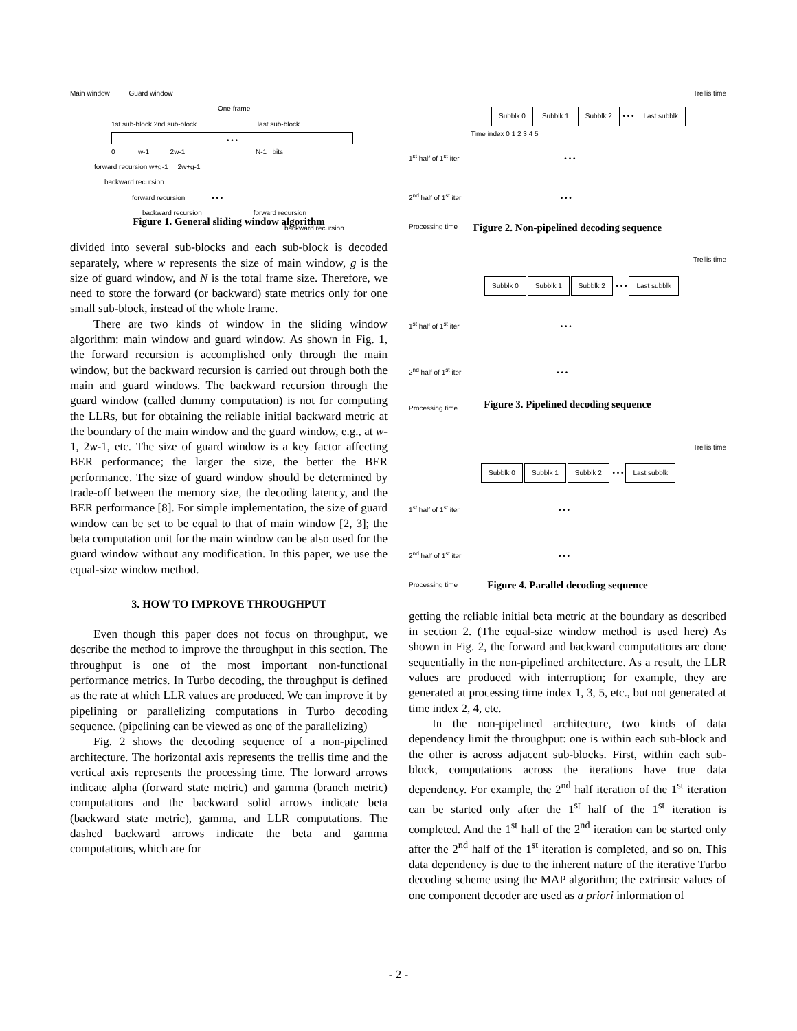Main window Guard window
One frame
1st sub-block 2nd sub-block last sub-block
• • •
0 w-1 2w-1 N-1 bits
forward recursion w+g-1 2w+g-1
backward recursion
forward recursion • • •
backward recursion forward recursion
backward recursion
Figure 1. General sliding window algorithm
divided into several sub-blocks and each sub-block is decoded separately, where w represents the size of main window, g is the size of guard window, and N is the total frame size. Therefore, we need to store the forward (or backward) state metrics only for one small sub-block, instead of the whole frame.
There are two kinds of window in the sliding window algorithm: main window and guard window. As shown in Fig. 1, the forward recursion is accomplished only through the main window, but the backward recursion is carried out through both the main and guard windows. The backward recursion through the guard window (called dummy computation) is not for computing the LLRs, but for obtaining the reliable initial backward metric at the boundary of the main window and the guard window, e.g., at w-1, 2w-1, etc. The size of guard window is a key factor affecting BER performance; the larger the size, the better the BER performance. The size of guard window should be determined by trade-off between the memory size, the decoding latency, and the BER performance [8]. For simple implementation, the size of guard window can be set to be equal to that of main window [2, 3]; the beta computation unit for the main window can be also used for the guard window without any modification. In this paper, we use the equal-size window method.
3. HOW TO IMPROVE THROUGHPUT
Even though this paper does not focus on throughput, we describe the method to improve the throughput in this section. The throughput is one of the most important non-functional performance metrics. In Turbo decoding, the throughput is defined as the rate at which LLR values are produced. We can improve it by pipelining or parallelizing computations in Turbo decoding sequence. (pipelining can be viewed as one of the parallelizing)
Fig. 2 shows the decoding sequence of a non-pipelined architecture. The horizontal axis represents the trellis time and the vertical axis represents the processing time. The forward arrows indicate alpha (forward state metric) and gamma (branch metric) computations and the backward solid arrows indicate beta (backward state metric), gamma, and LLR computations. The dashed backward arrows indicate the beta and gamma computations, which are for
Trellis time
Subblk 0 Subblk 1 Subblk 2 • • • Last subblk
Time index 0 1 2 3 4 5
1<sup>st</sup> half of 1<sup>st</sup> iter • • •
2<sup>nd</sup> half of 1<sup>st</sup> iter • • •
Processing time
Figure 2. Non-pipelined decoding sequence
Trellis time
Subblk 0 Subblk 1 Subblk 2 • • • Last subblk
1<sup>st</sup> half of 1<sup>st</sup> iter • • •
2<sup>nd</sup> half of 1<sup>st</sup> iter • • •
Processing time
Figure 3. Pipelined decoding sequence
Trellis time
Subblk 0 Subblk 1 Subblk 2 • • • Last subblk
1<sup>st</sup> half of 1<sup>st</sup> iter • • •
2<sup>nd</sup> half of 1<sup>st</sup> iter • • •
Processing time
Figure 4. Parallel decoding sequence
getting the reliable initial beta metric at the boundary as described in section 2. (The equal-size window method is used here) As shown in Fig. 2, the forward and backward computations are done sequentially in the non-pipelined architecture. As a result, the LLR values are produced with interruption; for example, they are generated at processing time index 1, 3, 5, etc., but not generated at time index 2, 4, etc.
In the non-pipelined architecture, two kinds of data dependency limit the throughput: one is within each sub-block and the other is across adjacent sub-blocks. First, within each sub-block, computations across the iterations have true data dependency. For example, the 2<sup>nd</sup> half iteration of the 1<sup>st</sup> iteration can be started only after the 1<sup>st</sup> half of the 1<sup>st</sup> iteration is completed. And the 1<sup>st</sup> half of the 2<sup>nd</sup> iteration can be started only after the 2<sup>nd</sup> half of the 1<sup>st</sup> iteration is completed, and so on. This data dependency is due to the inherent nature of the iterative Turbo decoding scheme using the MAP algorithm; the extrinsic values of one component decoder are used as a priori information of
- 2 -